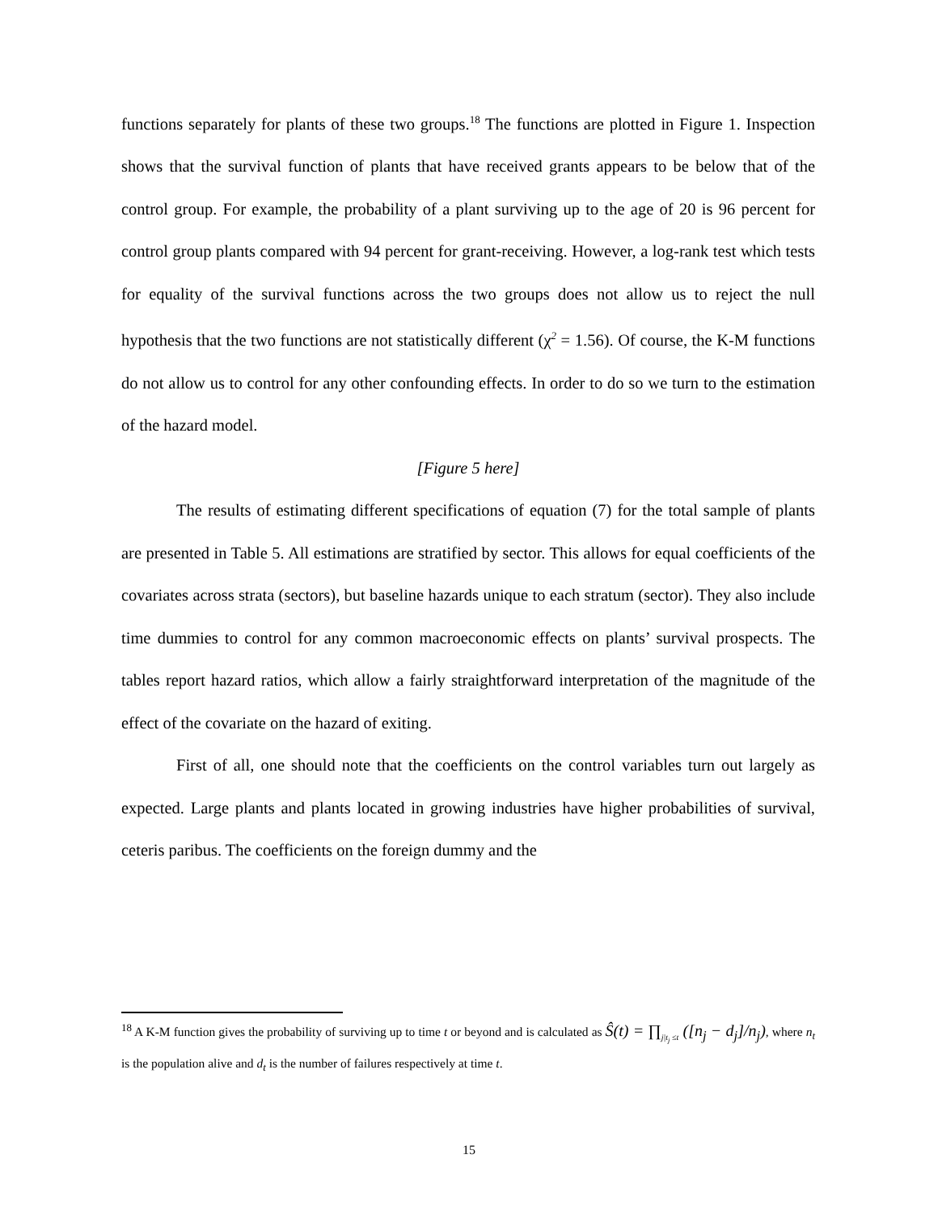functions separately for plants of these two groups.<sup>18</sup> The functions are plotted in Figure 1. Inspection shows that the survival function of plants that have received grants appears to be below that of the control group. For example, the probability of a plant surviving up to the age of 20 is 96 percent for control group plants compared with 94 percent for grant-receiving. However, a log-rank test which tests for equality of the survival functions across the two groups does not allow us to reject the null hypothesis that the two functions are not statistically different (χ<sup>2</sup> = 1.56). Of course, the K-M functions do not allow us to control for any other confounding effects. In order to do so we turn to the estimation of the hazard model.
[Figure 5 here]
The results of estimating different specifications of equation (7) for the total sample of plants are presented in Table 5. All estimations are stratified by sector. This allows for equal coefficients of the covariates across strata (sectors), but baseline hazards unique to each stratum (sector). They also include time dummies to control for any common macroeconomic effects on plants’ survival prospects. The tables report hazard ratios, which allow a fairly straightforward interpretation of the magnitude of the effect of the covariate on the hazard of exiting.
First of all, one should note that the coefficients on the control variables turn out largely as expected. Large plants and plants located in growing industries have higher probabilities of survival, ceteris paribus. The coefficients on the foreign dummy and the
<sup>18</sup> A K-M function gives the probability of surviving up to time t or beyond and is calculated as Ŝ(t) = ∏<sub>j|t<sub>j</sub> ≤t</sub> ([n<sub>j</sub> − d<sub>j</sub>]/n<sub>j</sub>), where n<sub>t</sub> is the population alive and d<sub>t</sub> is the number of failures respectively at time t.
15